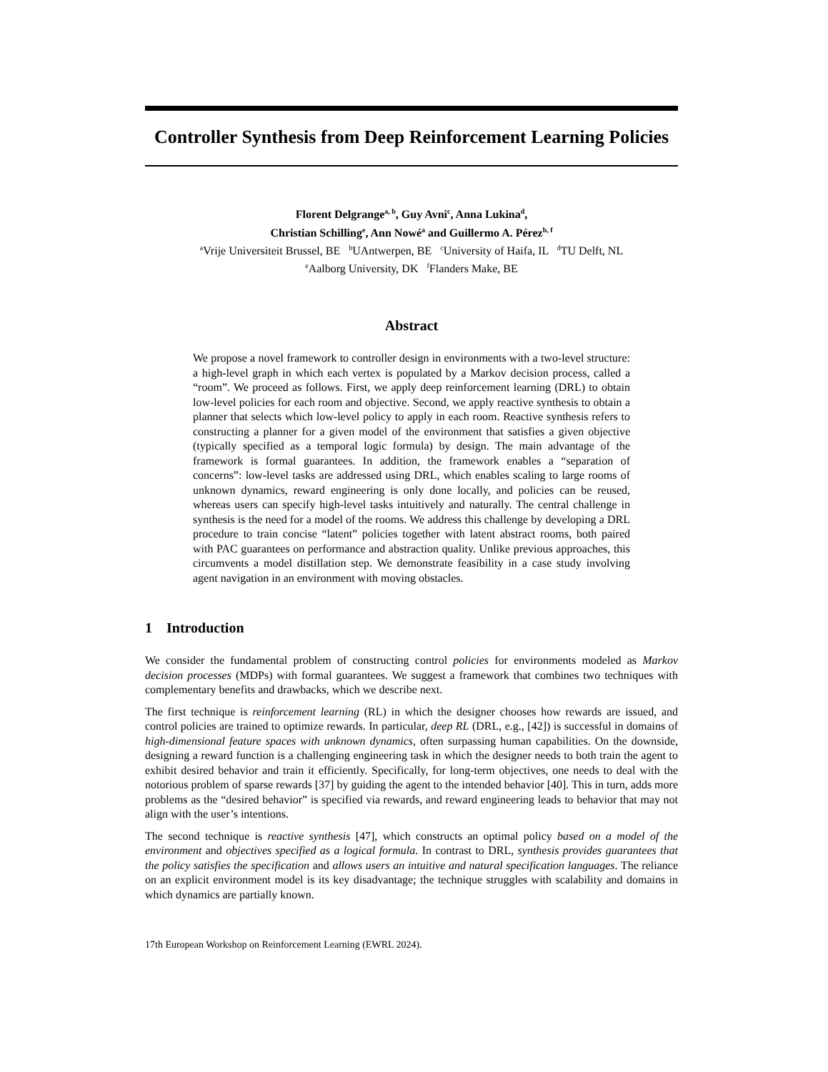Controller Synthesis from Deep Reinforcement Learning Policies
Florent Delgrange<sup>a, b</sup>, Guy Avni<sup>c</sup>, Anna Lukina<sup>d</sup>,
Christian Schilling<sup>e</sup>, Ann Nowé<sup>a</sup> and Guillermo A. Pérez<sup>b, f</sup>
<sup>a</sup> Vrije Universiteit Brussel, BE <sup>b</sup>UAntwerpen, BE <sup>c</sup>University of Haifa, IL <sup>d</sup>TU Delft, NL
<sup>e</sup> Aalborg University, DK <sup>f</sup>Flanders Make, BE
Abstract
We propose a novel framework to controller design in environments with a two-level structure: a high-level graph in which each vertex is populated by a Markov decision process, called a “room”. We proceed as follows. First, we apply deep reinforcement learning (DRL) to obtain low-level policies for each room and objective. Second, we apply reactive synthesis to obtain a planner that selects which low-level policy to apply in each room. Reactive synthesis refers to constructing a planner for a given model of the environment that satisfies a given objective (typically specified as a temporal logic formula) by design. The main advantage of the framework is formal guarantees. In addition, the framework enables a “separation of concerns”: low-level tasks are addressed using DRL, which enables scaling to large rooms of unknown dynamics, reward engineering is only done locally, and policies can be reused, whereas users can specify high-level tasks intuitively and naturally. The central challenge in synthesis is the need for a model of the rooms. We address this challenge by developing a DRL procedure to train concise “latent” policies together with latent abstract rooms, both paired with PAC guarantees on performance and abstraction quality. Unlike previous approaches, this circumvents a model distillation step. We demonstrate feasibility in a case study involving agent navigation in an environment with moving obstacles.
1 Introduction
We consider the fundamental problem of constructing control policies for environments modeled as Markov decision processes (MDPs) with formal guarantees. We suggest a framework that combines two techniques with complementary benefits and drawbacks, which we describe next.
The first technique is reinforcement learning (RL) in which the designer chooses how rewards are issued, and control policies are trained to optimize rewards. In particular, deep RL (DRL, e.g., [42]) is successful in domains of high-dimensional feature spaces with unknown dynamics, often surpassing human capabilities. On the downside, designing a reward function is a challenging engineering task in which the designer needs to both train the agent to exhibit desired behavior and train it efficiently. Specifically, for long-term objectives, one needs to deal with the notorious problem of sparse rewards [37] by guiding the agent to the intended behavior [40]. This in turn, adds more problems as the “desired behavior” is specified via rewards, and reward engineering leads to behavior that may not align with the user’s intentions.
The second technique is reactive synthesis [47], which constructs an optimal policy based on a model of the environment and objectives specified as a logical formula. In contrast to DRL, synthesis provides guarantees that the policy satisfies the specification and allows users an intuitive and natural specification languages. The reliance on an explicit environment model is its key disadvantage; the technique struggles with scalability and domains in which dynamics are partially known.
17th European Workshop on Reinforcement Learning (EWRL 2024).